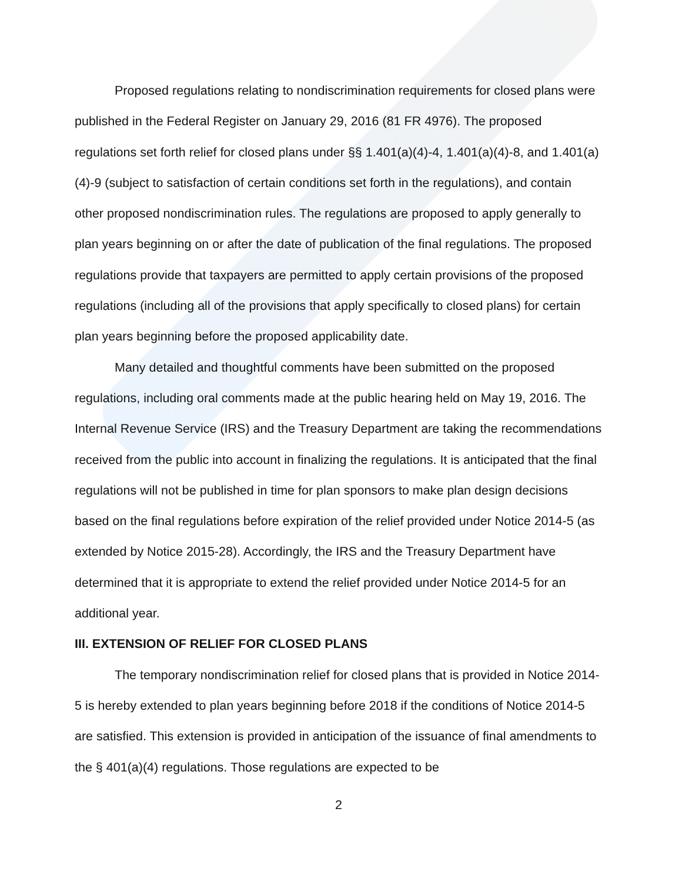Proposed regulations relating to nondiscrimination requirements for closed plans were published in the Federal Register on January 29, 2016 (81 FR 4976). The proposed regulations set forth relief for closed plans under §§ 1.401(a)(4)-4, 1.401(a)(4)-8, and 1.401(a)(4)-9 (subject to satisfaction of certain conditions set forth in the regulations), and contain other proposed nondiscrimination rules. The regulations are proposed to apply generally to plan years beginning on or after the date of publication of the final regulations. The proposed regulations provide that taxpayers are permitted to apply certain provisions of the proposed regulations (including all of the provisions that apply specifically to closed plans) for certain plan years beginning before the proposed applicability date.
Many detailed and thoughtful comments have been submitted on the proposed regulations, including oral comments made at the public hearing held on May 19, 2016. The Internal Revenue Service (IRS) and the Treasury Department are taking the recommendations received from the public into account in finalizing the regulations. It is anticipated that the final regulations will not be published in time for plan sponsors to make plan design decisions based on the final regulations before expiration of the relief provided under Notice 2014-5 (as extended by Notice 2015-28). Accordingly, the IRS and the Treasury Department have determined that it is appropriate to extend the relief provided under Notice 2014-5 for an additional year.
III. EXTENSION OF RELIEF FOR CLOSED PLANS
The temporary nondiscrimination relief for closed plans that is provided in Notice 2014-5 is hereby extended to plan years beginning before 2018 if the conditions of Notice 2014-5 are satisfied. This extension is provided in anticipation of the issuance of final amendments to the § 401(a)(4) regulations. Those regulations are expected to be
2